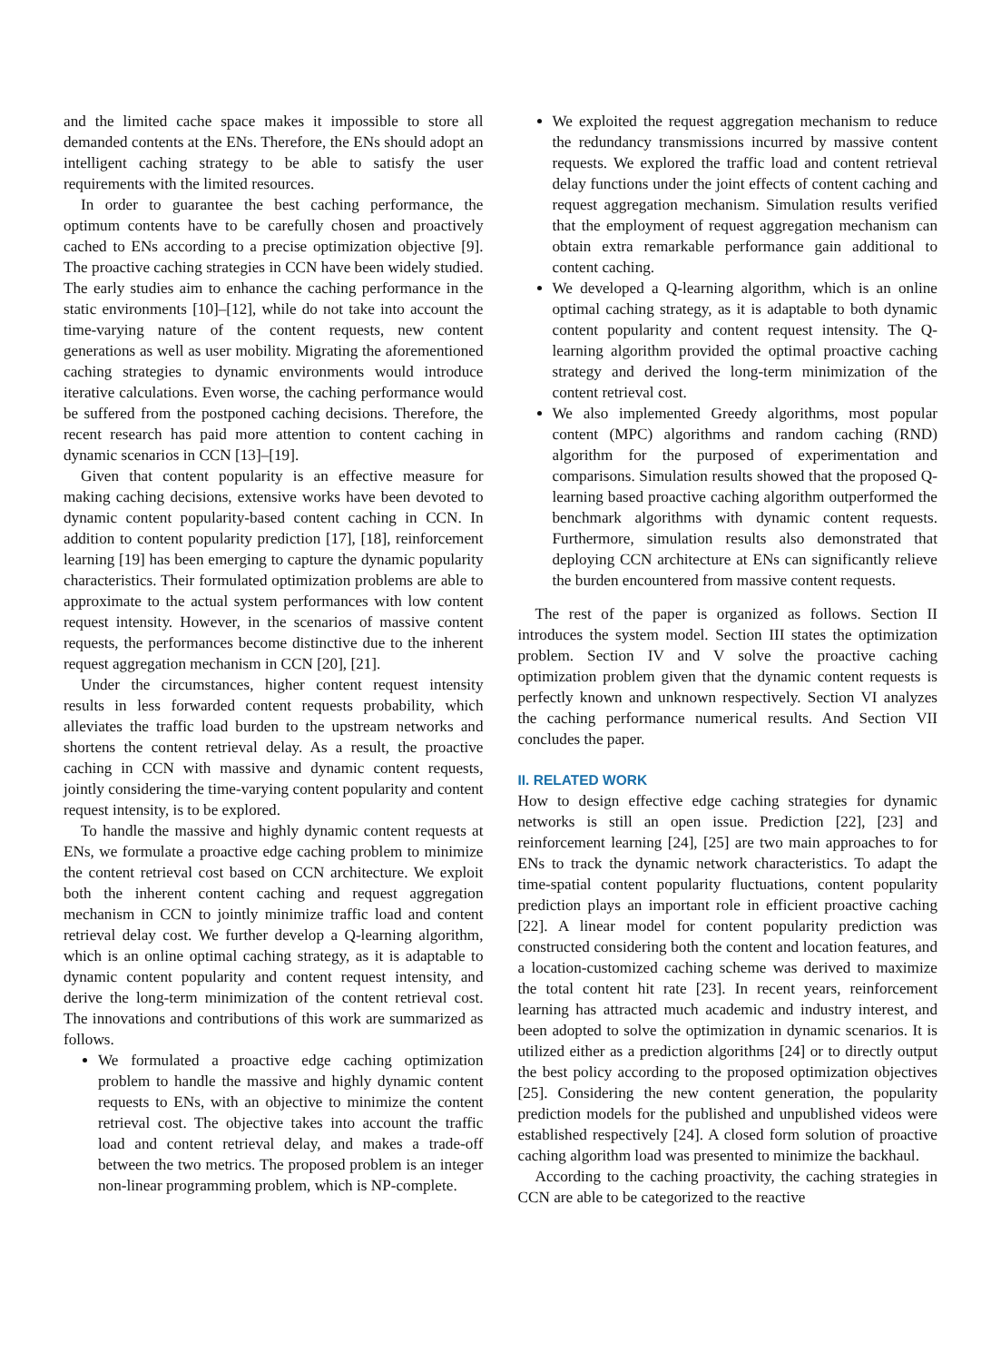and the limited cache space makes it impossible to store all demanded contents at the ENs. Therefore, the ENs should adopt an intelligent caching strategy to be able to satisfy the user requirements with the limited resources.
In order to guarantee the best caching performance, the optimum contents have to be carefully chosen and proactively cached to ENs according to a precise optimization objective [9]. The proactive caching strategies in CCN have been widely studied. The early studies aim to enhance the caching performance in the static environments [10]–[12], while do not take into account the time-varying nature of the content requests, new content generations as well as user mobility. Migrating the aforementioned caching strategies to dynamic environments would introduce iterative calculations. Even worse, the caching performance would be suffered from the postponed caching decisions. Therefore, the recent research has paid more attention to content caching in dynamic scenarios in CCN [13]–[19].
Given that content popularity is an effective measure for making caching decisions, extensive works have been devoted to dynamic content popularity-based content caching in CCN. In addition to content popularity prediction [17], [18], reinforcement learning [19] has been emerging to capture the dynamic popularity characteristics. Their formulated optimization problems are able to approximate to the actual system performances with low content request intensity. However, in the scenarios of massive content requests, the performances become distinctive due to the inherent request aggregation mechanism in CCN [20], [21].
Under the circumstances, higher content request intensity results in less forwarded content requests probability, which alleviates the traffic load burden to the upstream networks and shortens the content retrieval delay. As a result, the proactive caching in CCN with massive and dynamic content requests, jointly considering the time-varying content popularity and content request intensity, is to be explored.
To handle the massive and highly dynamic content requests at ENs, we formulate a proactive edge caching problem to minimize the content retrieval cost based on CCN architecture. We exploit both the inherent content caching and request aggregation mechanism in CCN to jointly minimize traffic load and content retrieval delay cost. We further develop a Q-learning algorithm, which is an online optimal caching strategy, as it is adaptable to dynamic content popularity and content request intensity, and derive the long-term minimization of the content retrieval cost. The innovations and contributions of this work are summarized as follows.
We formulated a proactive edge caching optimization problem to handle the massive and highly dynamic content requests to ENs, with an objective to minimize the content retrieval cost. The objective takes into account the traffic load and content retrieval delay, and makes a trade-off between the two metrics. The proposed problem is an integer non-linear programming problem, which is NP-complete.
We exploited the request aggregation mechanism to reduce the redundancy transmissions incurred by massive content requests. We explored the traffic load and content retrieval delay functions under the joint effects of content caching and request aggregation mechanism. Simulation results verified that the employment of request aggregation mechanism can obtain extra remarkable performance gain additional to content caching.
We developed a Q-learning algorithm, which is an online optimal caching strategy, as it is adaptable to both dynamic content popularity and content request intensity. The Q-learning algorithm provided the optimal proactive caching strategy and derived the long-term minimization of the content retrieval cost.
We also implemented Greedy algorithms, most popular content (MPC) algorithms and random caching (RND) algorithm for the purposed of experimentation and comparisons. Simulation results showed that the proposed Q-learning based proactive caching algorithm outperformed the benchmark algorithms with dynamic content requests. Furthermore, simulation results also demonstrated that deploying CCN architecture at ENs can significantly relieve the burden encountered from massive content requests.
The rest of the paper is organized as follows. Section II introduces the system model. Section III states the optimization problem. Section IV and V solve the proactive caching optimization problem given that the dynamic content requests is perfectly known and unknown respectively. Section VI analyzes the caching performance numerical results. And Section VII concludes the paper.
II. RELATED WORK
How to design effective edge caching strategies for dynamic networks is still an open issue. Prediction [22], [23] and reinforcement learning [24], [25] are two main approaches to for ENs to track the dynamic network characteristics. To adapt the time-spatial content popularity fluctuations, content popularity prediction plays an important role in efficient proactive caching [22]. A linear model for content popularity prediction was constructed considering both the content and location features, and a location-customized caching scheme was derived to maximize the total content hit rate [23]. In recent years, reinforcement learning has attracted much academic and industry interest, and been adopted to solve the optimization in dynamic scenarios. It is utilized either as a prediction algorithms [24] or to directly output the best policy according to the proposed optimization objectives [25]. Considering the new content generation, the popularity prediction models for the published and unpublished videos were established respectively [24]. A closed form solution of proactive caching algorithm load was presented to minimize the backhaul.
According to the caching proactivity, the caching strategies in CCN are able to be categorized to the reactive